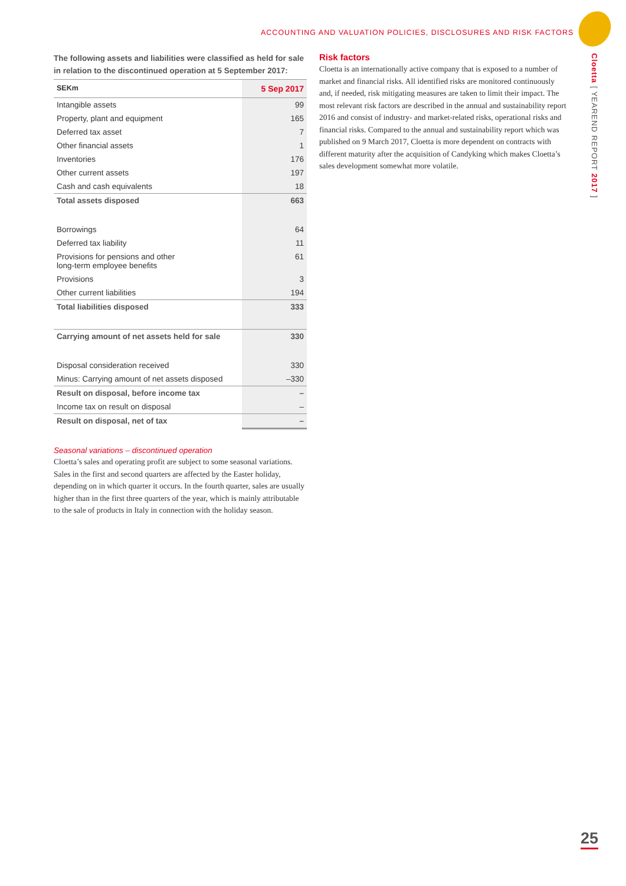ACCOUNTING AND VALUATION POLICIES, DISCLOSURES AND RISK FACTORS
Cloetta [ YEAREND REPORT 2017 ]
The following assets and liabilities were classified as held for sale in relation to the discontinued operation at 5 September 2017:
| SEKm | | 5 Sep 2017 |
| --- | --- | --- |
| Intangible assets | | 99 |
| Property, plant and equipment | | 165 |
| Deferred tax asset | | 7 |
| Other financial assets | | 1 |
| Inventories | | 176 |
| Other current assets | | 197 |
| Cash and cash equivalents | | 18 |
| Total assets disposed | | 663 |
| Borrowings | | 64 |
| Deferred tax liability | | 11 |
| Provisions for pensions and other long-term employee benefits | | 61 |
| Provisions | | 3 |
| Other current liabilities | | 194 |
| Total liabilities disposed | | 333 |
| Carrying amount of net assets held for sale | | 330 |
| Disposal consideration received | | 330 |
| Minus: Carrying amount of net assets disposed | | –330 |
| Result on disposal, before income tax | | – |
| Income tax on result on disposal | | – |
| Result on disposal, net of tax | | – |
Seasonal variations – discontinued operation
Cloetta’s sales and operating profit are subject to some seasonal variations. Sales in the first and second quarters are affected by the Easter holiday, depending on in which quarter it occurs. In the fourth quarter, sales are usually higher than in the first three quarters of the year, which is mainly attributable to the sale of products in Italy in connection with the holiday season.
Risk factors
Cloetta is an internationally active company that is exposed to a number of market and financial risks. All identified risks are monitored continuously and, if needed, risk mitigating measures are taken to limit their impact. The most relevant risk factors are described in the annual and sustainability report 2016 and consist of industry- and market-related risks, operational risks and financial risks. Compared to the annual and sustainability report which was published on 9 March 2017, Cloetta is more dependent on contracts with different maturity after the acquisition of Candyking which makes Cloetta’s sales development somewhat more volatile.
25